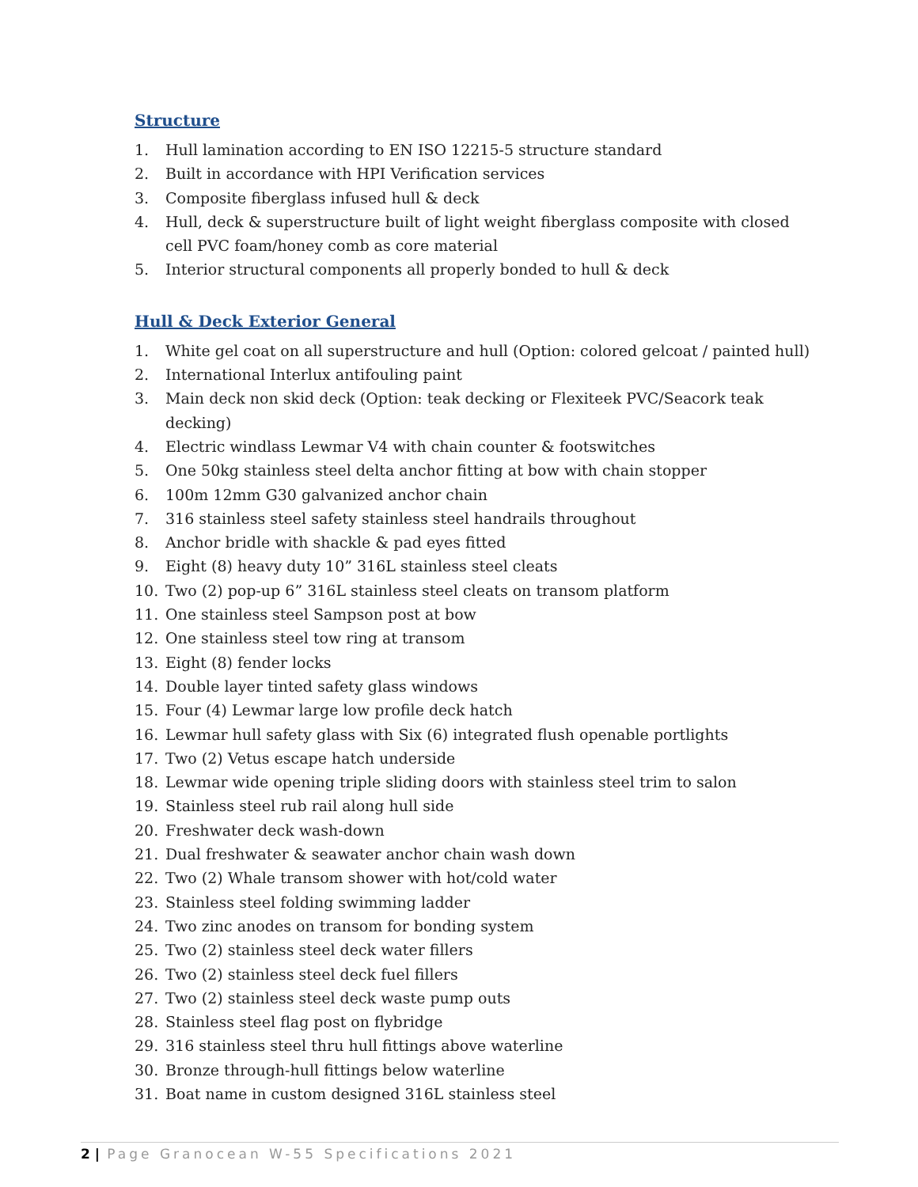Structure
1. Hull lamination according to EN ISO 12215-5 structure standard
2. Built in accordance with HPI Verification services
3. Composite fiberglass infused hull & deck
4. Hull, deck & superstructure built of light weight fiberglass composite with closed cell PVC foam/honey comb as core material
5. Interior structural components all properly bonded to hull & deck
Hull & Deck Exterior General
1. White gel coat on all superstructure and hull (Option: colored gelcoat / painted hull)
2. International Interlux antifouling paint
3. Main deck non skid deck (Option: teak decking or Flexiteek PVC/Seacork teak decking)
4. Electric windlass Lewmar V4 with chain counter & footswitches
5. One 50kg stainless steel delta anchor fitting at bow with chain stopper
6. 100m 12mm G30 galvanized anchor chain
7. 316 stainless steel safety stainless steel handrails throughout
8. Anchor bridle with shackle & pad eyes fitted
9. Eight (8) heavy duty 10” 316L stainless steel cleats
10. Two (2) pop-up 6” 316L stainless steel cleats on transom platform
11. One stainless steel Sampson post at bow
12. One stainless steel tow ring at transom
13. Eight (8) fender locks
14. Double layer tinted safety glass windows
15. Four (4) Lewmar large low profile deck hatch
16. Lewmar hull safety glass with Six (6) integrated flush openable portlights
17. Two (2) Vetus escape hatch underside
18. Lewmar wide opening triple sliding doors with stainless steel trim to salon
19. Stainless steel rub rail along hull side
20. Freshwater deck wash-down
21. Dual freshwater & seawater anchor chain wash down
22. Two (2) Whale transom shower with hot/cold water
23. Stainless steel folding swimming ladder
24. Two zinc anodes on transom for bonding system
25. Two (2) stainless steel deck water fillers
26. Two (2) stainless steel deck fuel fillers
27. Two (2) stainless steel deck waste pump outs
28. Stainless steel flag post on flybridge
29. 316 stainless steel thru hull fittings above waterline
30. Bronze through-hull fittings below waterline
31. Boat name in custom designed 316L stainless steel
2 | Page Granocean W-55 Specifications 2021